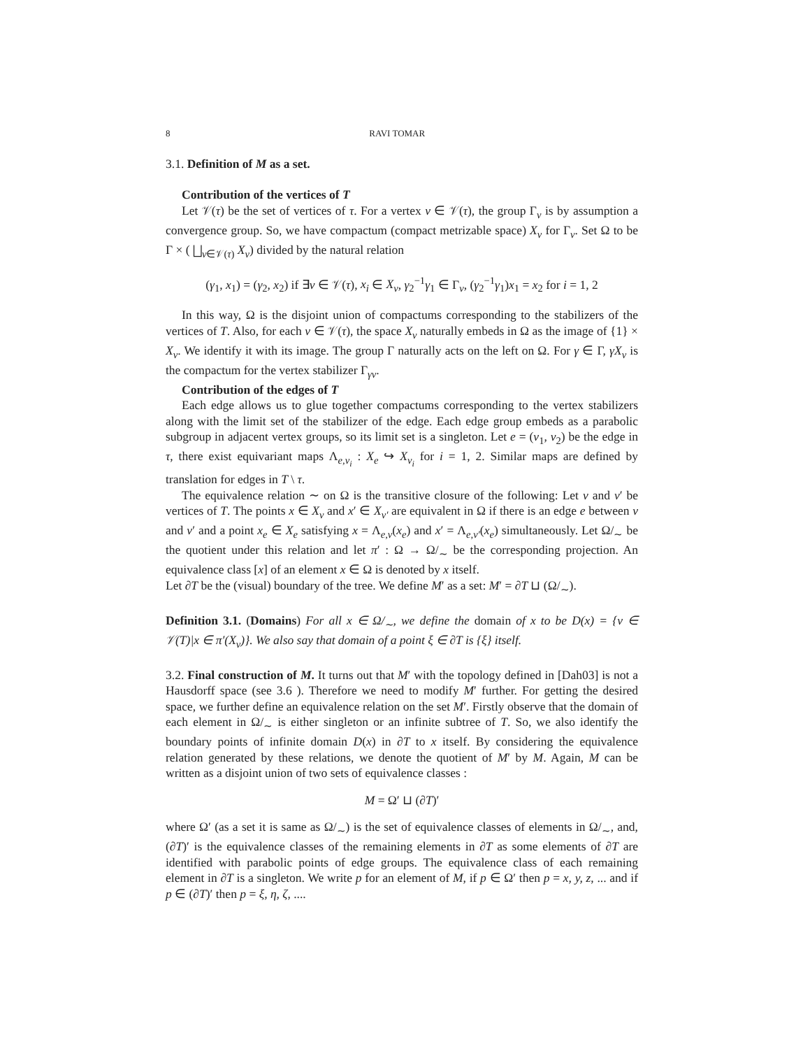8 RAVI TOMAR
3.1. Definition of M as a set.
Contribution of the vertices of T
Let 𝒱(τ) be the set of vertices of τ. For a vertex v ∈ 𝒱(τ), the group Γ<sub>v</sub> is by assumption a convergence group. So, we have compactum (compact metrizable space) X<sub>v</sub> for Γ<sub>v</sub>. Set Ω to be Γ × ( ⨆<sub>v∈𝒱(τ)</sub> X<sub>v</sub>) divided by the natural relation
(γ<sub>1</sub>, x<sub>1</sub>) = (γ<sub>2</sub>, x<sub>2</sub>) if ∃v ∈ 𝒱(τ), x<sub>i</sub> ∈ X<sub>v</sub>, γ<sub>2</sub><sup>−1</sup>γ<sub>1</sub> ∈ Γ<sub>v</sub>, (γ<sub>2</sub><sup>−1</sup>γ<sub>1</sub>)x<sub>1</sub> = x<sub>2</sub> for i = 1, 2
In this way, Ω is the disjoint union of compactums corresponding to the stabilizers of the vertices of T. Also, for each v ∈ 𝒱(τ), the space X<sub>v</sub> naturally embeds in Ω as the image of {1} × X<sub>v</sub>. We identify it with its image. The group Γ naturally acts on the left on Ω. For γ ∈ Γ, γX<sub>v</sub> is the compactum for the vertex stabilizer Γ<sub>γv</sub>.
Contribution of the edges of T
Each edge allows us to glue together compactums corresponding to the vertex stabilizers along with the limit set of the stabilizer of the edge. Each edge group embeds as a parabolic subgroup in adjacent vertex groups, so its limit set is a singleton. Let e = (v<sub>1</sub>, v<sub>2</sub>) be the edge in τ, there exist equivariant maps Λ<sub>e,v<sub>i</sub></sub> : X<sub>e</sub> ↪ X<sub>v<sub>i</sub></sub> for i = 1, 2. Similar maps are defined by translation for edges in T \ τ.
The equivalence relation ∼ on Ω is the transitive closure of the following: Let v and v′ be vertices of T. The points x ∈ X<sub>v</sub> and x′ ∈ X<sub>v′</sub> are equivalent in Ω if there is an edge e between v and v′ and a point x<sub>e</sub> ∈ X<sub>e</sub> satisfying x = Λ<sub>e,v</sub>(x<sub>e</sub>) and x′ = Λ<sub>e,v′</sub>(x<sub>e</sub>) simultaneously. Let Ω/<sub>∼</sub> be the quotient under this relation and let π′ : Ω → Ω/<sub>∼</sub> be the corresponding projection. An equivalence class [x] of an element x ∈ Ω is denoted by x itself.
Let ∂T be the (visual) boundary of the tree. We define M′ as a set: M′ = ∂T ⊔ (Ω/<sub>∼</sub>).
Definition 3.1. (Domains) For all x ∈ Ω/<sub>∼</sub>, we define the domain of x to be D(x) = {v ∈ 𝒱(T)|x ∈ π′(X<sub>v</sub>)}. We also say that domain of a point ξ ∈ ∂T is {ξ} itself.
3.2. Final construction of M. It turns out that M′ with the topology defined in [Dah03] is not a Hausdorff space (see 3.6 ). Therefore we need to modify M′ further. For getting the desired space, we further define an equivalence relation on the set M′. Firstly observe that the domain of each element in Ω/<sub>∼</sub> is either singleton or an infinite subtree of T. So, we also identify the boundary points of infinite domain D(x) in ∂T to x itself. By considering the equivalence relation generated by these relations, we denote the quotient of M′ by M. Again, M can be written as a disjoint union of two sets of equivalence classes :
M = Ω′ ⊔ (∂T)′
where Ω′ (as a set it is same as Ω/<sub>∼</sub>) is the set of equivalence classes of elements in Ω/<sub>∼</sub>, and, (∂T)′ is the equivalence classes of the remaining elements in ∂T as some elements of ∂T are identified with parabolic points of edge groups. The equivalence class of each remaining element in ∂T is a singleton. We write p for an element of M, if p ∈ Ω′ then p = x, y, z, ... and if p ∈ (∂T)′ then p = ξ, η, ζ, ....